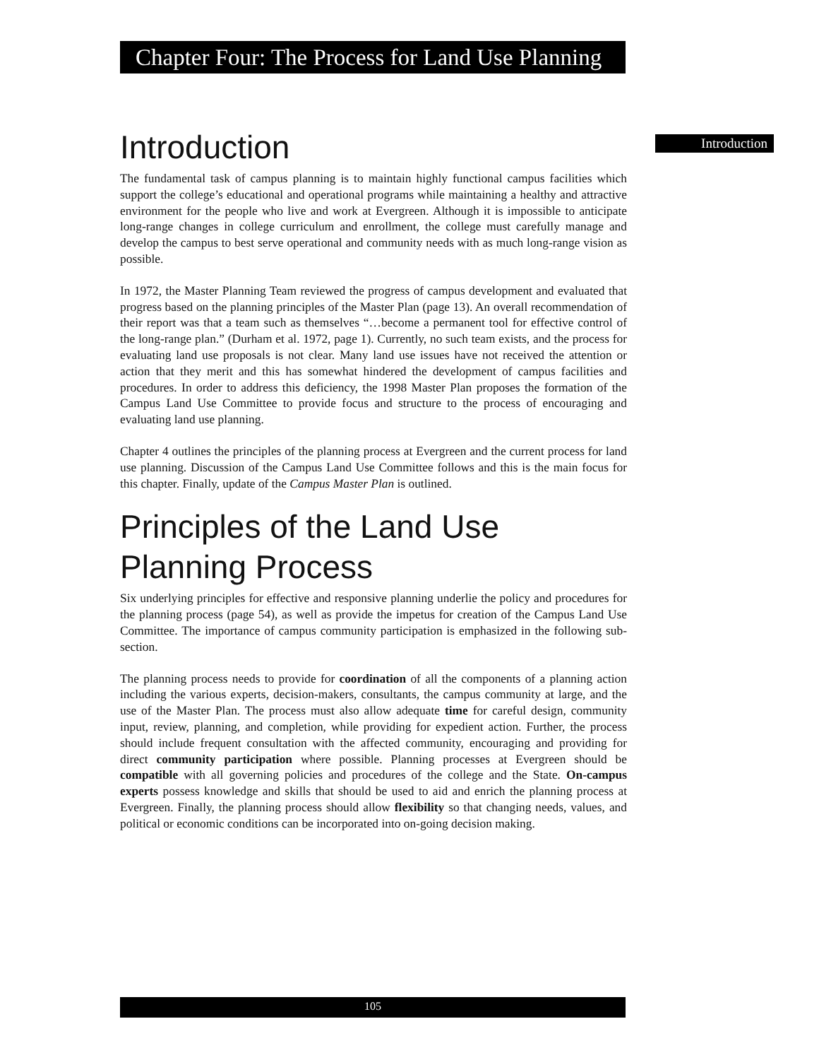Chapter Four: The Process for Land Use Planning
Introduction
Introduction
The fundamental task of campus planning is to maintain highly functional campus facilities which support the college’s educational and operational programs while maintaining a healthy and attractive environment for the people who live and work at Evergreen. Although it is impossible to anticipate long-range changes in college curriculum and enrollment, the college must carefully manage and develop the campus to best serve operational and community needs with as much long-range vision as possible.
In 1972, the Master Planning Team reviewed the progress of campus development and evaluated that progress based on the planning principles of the Master Plan (page 13). An overall recommendation of their report was that a team such as themselves “…become a permanent tool for effective control of the long-range plan.” (Durham et al. 1972, page 1). Currently, no such team exists, and the process for evaluating land use proposals is not clear. Many land use issues have not received the attention or action that they merit and this has somewhat hindered the development of campus facilities and procedures. In order to address this deficiency, the 1998 Master Plan proposes the formation of the Campus Land Use Committee to provide focus and structure to the process of encouraging and evaluating land use planning.
Chapter 4 outlines the principles of the planning process at Evergreen and the current process for land use planning. Discussion of the Campus Land Use Committee follows and this is the main focus for this chapter. Finally, update of the Campus Master Plan is outlined.
Principles of the Land Use
Planning Process
Six underlying principles for effective and responsive planning underlie the policy and procedures for the planning process (page 54), as well as provide the impetus for creation of the Campus Land Use Committee. The importance of campus community participation is emphasized in the following sub-section.
The planning process needs to provide for coordination of all the components of a planning action including the various experts, decision-makers, consultants, the campus community at large, and the use of the Master Plan. The process must also allow adequate time for careful design, community input, review, planning, and completion, while providing for expedient action. Further, the process should include frequent consultation with the affected community, encouraging and providing for direct community participation where possible. Planning processes at Evergreen should be compatible with all governing policies and procedures of the college and the State. On-campus experts possess knowledge and skills that should be used to aid and enrich the planning process at Evergreen. Finally, the planning process should allow flexibility so that changing needs, values, and political or economic conditions can be incorporated into on-going decision making.
105